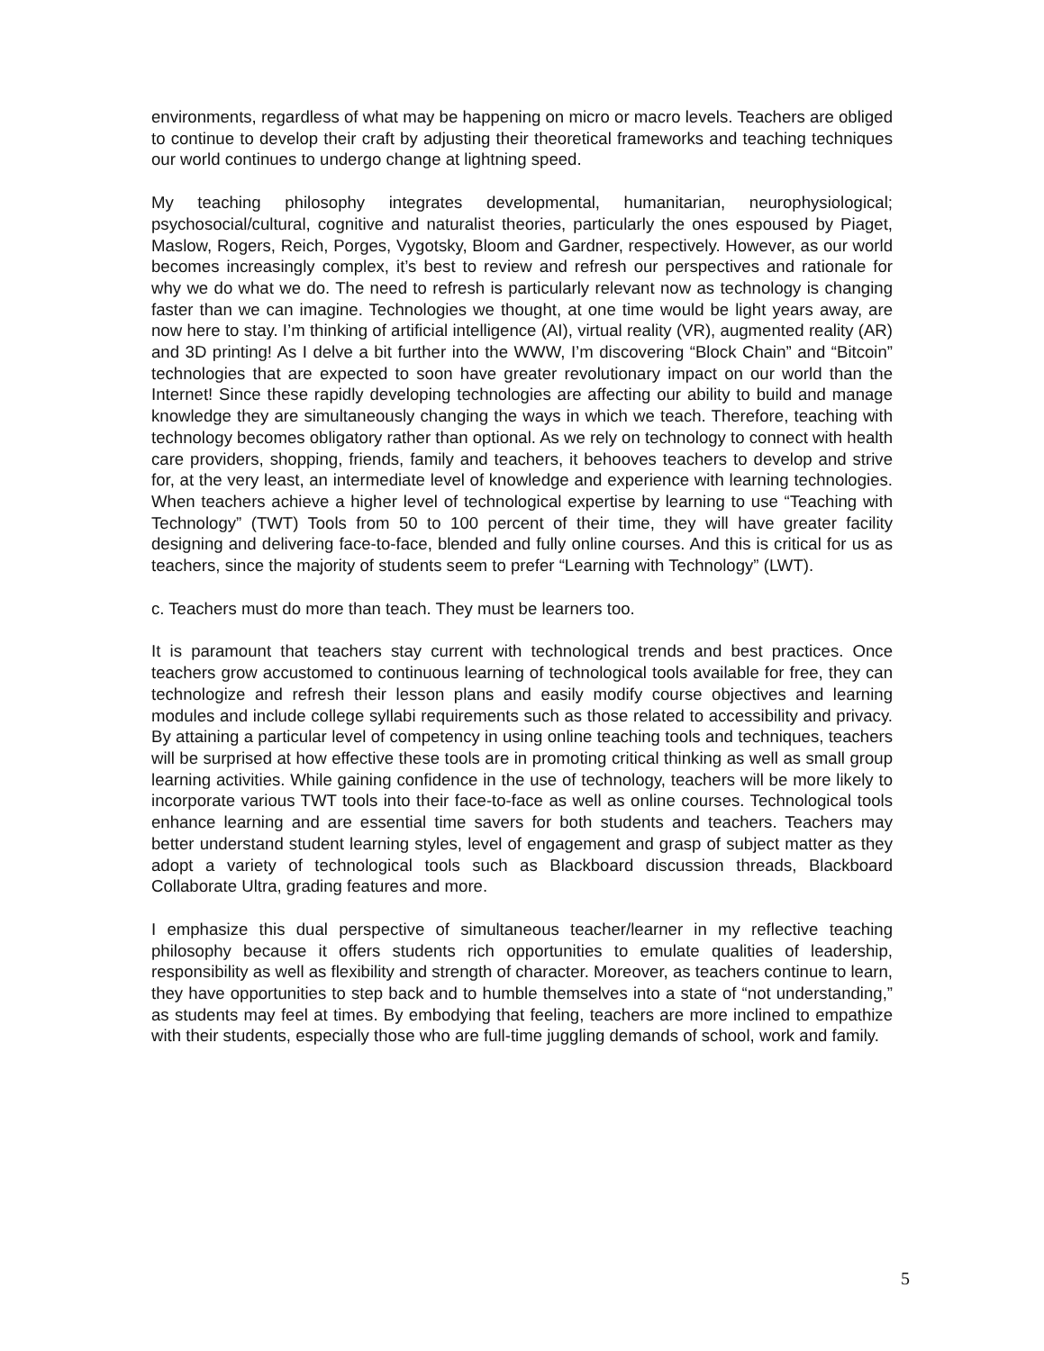environments, regardless of what may be happening on micro or macro levels. Teachers are obliged to continue to develop their craft by adjusting their theoretical frameworks and teaching techniques our world continues to undergo change at lightning speed.
My teaching philosophy integrates developmental, humanitarian, neurophysiological; psychosocial/cultural, cognitive and naturalist theories, particularly the ones espoused by Piaget, Maslow, Rogers, Reich, Porges, Vygotsky, Bloom and Gardner, respectively. However, as our world becomes increasingly complex, it’s best to review and refresh our perspectives and rationale for why we do what we do. The need to refresh is particularly relevant now as technology is changing faster than we can imagine. Technologies we thought, at one time would be light years away, are now here to stay. I’m thinking of artificial intelligence (AI), virtual reality (VR), augmented reality (AR) and 3D printing! As I delve a bit further into the WWW, I’m discovering “Block Chain” and “Bitcoin” technologies that are expected to soon have greater revolutionary impact on our world than the Internet! Since these rapidly developing technologies are affecting our ability to build and manage knowledge they are simultaneously changing the ways in which we teach. Therefore, teaching with technology becomes obligatory rather than optional. As we rely on technology to connect with health care providers, shopping, friends, family and teachers, it behooves teachers to develop and strive for, at the very least, an intermediate level of knowledge and experience with learning technologies. When teachers achieve a higher level of technological expertise by learning to use “Teaching with Technology” (TWT) Tools from 50 to 100 percent of their time, they will have greater facility designing and delivering face-to-face, blended and fully online courses. And this is critical for us as teachers, since the majority of students seem to prefer “Learning with Technology” (LWT).
c. Teachers must do more than teach. They must be learners too.
It is paramount that teachers stay current with technological trends and best practices. Once teachers grow accustomed to continuous learning of technological tools available for free, they can technologize and refresh their lesson plans and easily modify course objectives and learning modules and include college syllabi requirements such as those related to accessibility and privacy. By attaining a particular level of competency in using online teaching tools and techniques, teachers will be surprised at how effective these tools are in promoting critical thinking as well as small group learning activities. While gaining confidence in the use of technology, teachers will be more likely to incorporate various TWT tools into their face-to-face as well as online courses. Technological tools enhance learning and are essential time savers for both students and teachers. Teachers may better understand student learning styles, level of engagement and grasp of subject matter as they adopt a variety of technological tools such as Blackboard discussion threads, Blackboard Collaborate Ultra, grading features and more.
I emphasize this dual perspective of simultaneous teacher/learner in my reflective teaching philosophy because it offers students rich opportunities to emulate qualities of leadership, responsibility as well as flexibility and strength of character. Moreover, as teachers continue to learn, they have opportunities to step back and to humble themselves into a state of “not understanding,” as students may feel at times. By embodying that feeling, teachers are more inclined to empathize with their students, especially those who are full-time juggling demands of school, work and family.
5